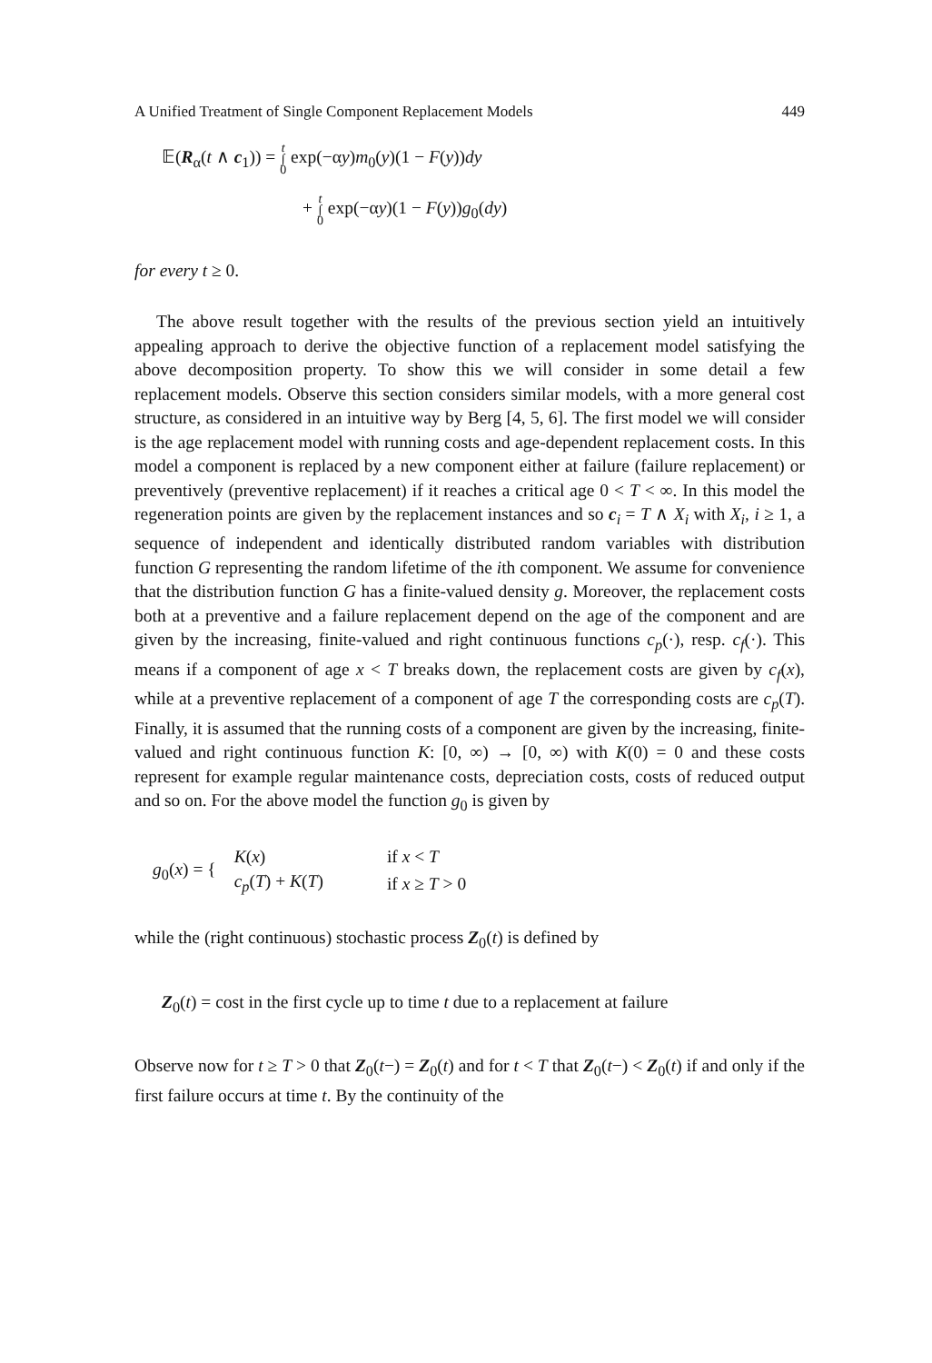A Unified Treatment of Single Component Replacement Models 449
𝔼(R<sub>α</sub>(t ∧ c<sub>1</sub>)) = t
∫
0 exp(−αy)m<sub>0</sub>(y)(1 − F(y))dy
+ t
∫
0 exp(−αy)(1 − F(y))g<sub>0</sub>(dy)
for every t ≥ 0.
The above result together with the results of the previous section yield an intuitively appealing approach to derive the objective function of a replacement model satisfying the above decomposition property. To show this we will consider in some detail a few replacement models. Observe this section considers similar models, with a more general cost structure, as considered in an intuitive way by Berg [4, 5, 6]. The first model we will consider is the age replacement model with running costs and age-dependent replacement costs. In this model a component is replaced by a new component either at failure (failure replacement) or preventively (preventive replacement) if it reaches a critical age 0 < T < ∞. In this model the regeneration points are given by the replacement instances and so c<sub>i</sub> = T ∧ X<sub>i</sub> with X<sub>i</sub>, i ≥ 1, a sequence of independent and identically distributed random variables with distribution function G representing the random lifetime of the ith component. We assume for convenience that the distribution function G has a finite-valued density g. Moreover, the replacement costs both at a preventive and a failure replacement depend on the age of the component and are given by the increasing, finite-valued and right continuous functions c<sub>p</sub>(·), resp. c<sub>f</sub>(·). This means if a component of age x < T breaks down, the replacement costs are given by c<sub>f</sub>(x), while at a preventive replacement of a component of age T the corresponding costs are c<sub>p</sub>(T). Finally, it is assumed that the running costs of a component are given by the increasing, finite-valued and right continuous function K: [0, ∞) → [0, ∞) with K(0) = 0 and these costs represent for example regular maintenance costs, depreciation costs, costs of reduced output and so on. For the above model the function g<sub>0</sub> is given by
| g<sub>0</sub>( x ) = { | K ( x ) | if x < T |
| | c<sub>p</sub>( T ) + K ( T ) | if x ≥ T > 0 |
while the (right continuous) stochastic process Z<sub>0</sub>(t) is defined by
Z<sub>0</sub>(t) = cost in the first cycle up to time t due to a replacement at failure
Observe now for t ≥ T > 0 that Z<sub>0</sub>(t−) = Z<sub>0</sub>(t) and for t < T that Z<sub>0</sub>(t−) < Z<sub>0</sub>(t) if and only if the first failure occurs at time t. By the continuity of the